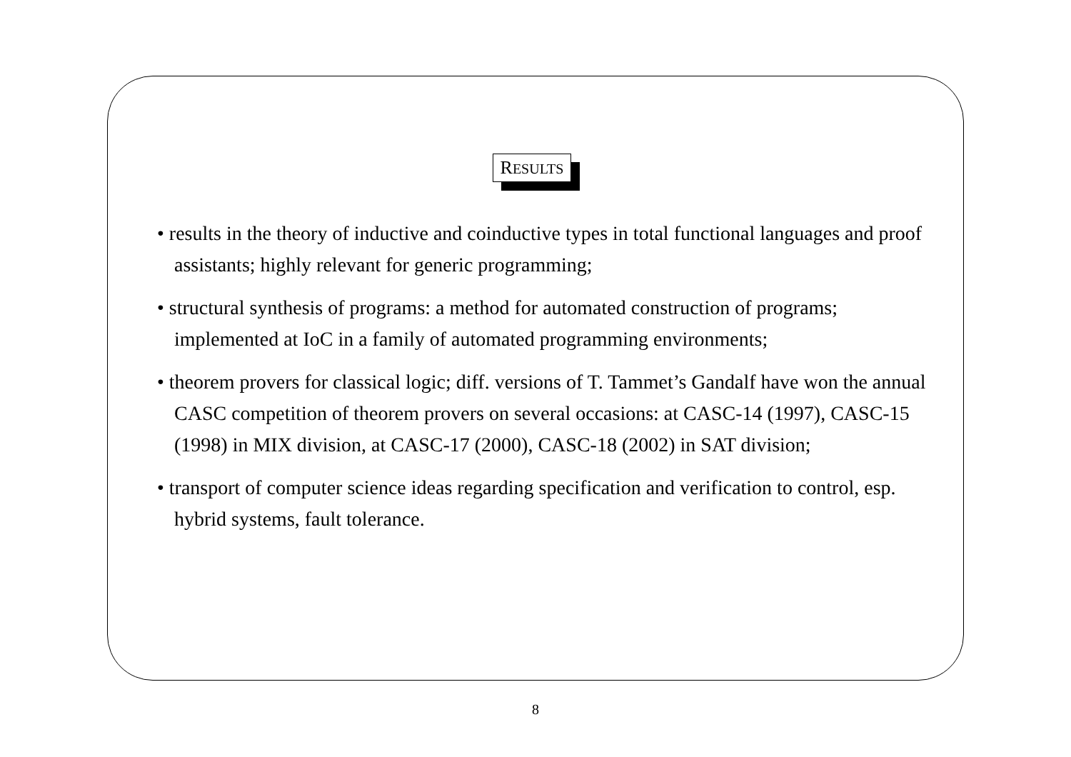RESULTS
• results in the theory of inductive and coinductive types in total functional languages and proof assistants; highly relevant for generic programming;
• structural synthesis of programs: a method for automated construction of programs; implemented at IoC in a family of automated programming environments;
• theorem provers for classical logic; diff. versions of T. Tammet’s Gandalf have won the annual CASC competition of theorem provers on several occasions: at CASC-14 (1997), CASC-15 (1998) in MIX division, at CASC-17 (2000), CASC-18 (2002) in SAT division;
• transport of computer science ideas regarding specification and verification to control, esp. hybrid systems, fault tolerance.
8